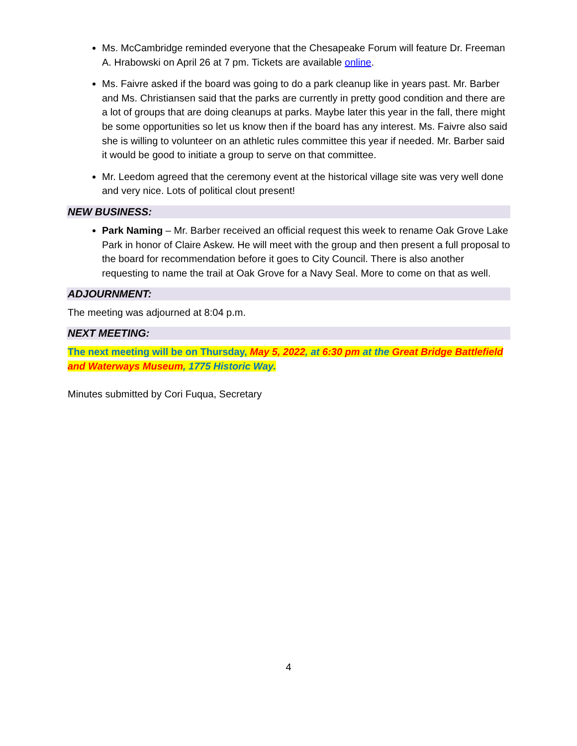Ms. McCambridge reminded everyone that the Chesapeake Forum will feature Dr. Freeman A. Hrabowski on April 26 at 7 pm. Tickets are available online.
Ms. Faivre asked if the board was going to do a park cleanup like in years past. Mr. Barber and Ms. Christiansen said that the parks are currently in pretty good condition and there are a lot of groups that are doing cleanups at parks. Maybe later this year in the fall, there might be some opportunities so let us know then if the board has any interest. Ms. Faivre also said she is willing to volunteer on an athletic rules committee this year if needed. Mr. Barber said it would be good to initiate a group to serve on that committee.
Mr. Leedom agreed that the ceremony event at the historical village site was very well done and very nice. Lots of political clout present!
NEW BUSINESS:
Park Naming – Mr. Barber received an official request this week to rename Oak Grove Lake Park in honor of Claire Askew. He will meet with the group and then present a full proposal to the board for recommendation before it goes to City Council. There is also another requesting to name the trail at Oak Grove for a Navy Seal. More to come on that as well.
ADJOURNMENT:
The meeting was adjourned at 8:04 p.m.
NEXT MEETING:
The next meeting will be on Thursday, May 5, 2022, at 6:30 pm at the Great Bridge Battlefield and Waterways Museum, 1775 Historic Way.
Minutes submitted by Cori Fuqua, Secretary
4